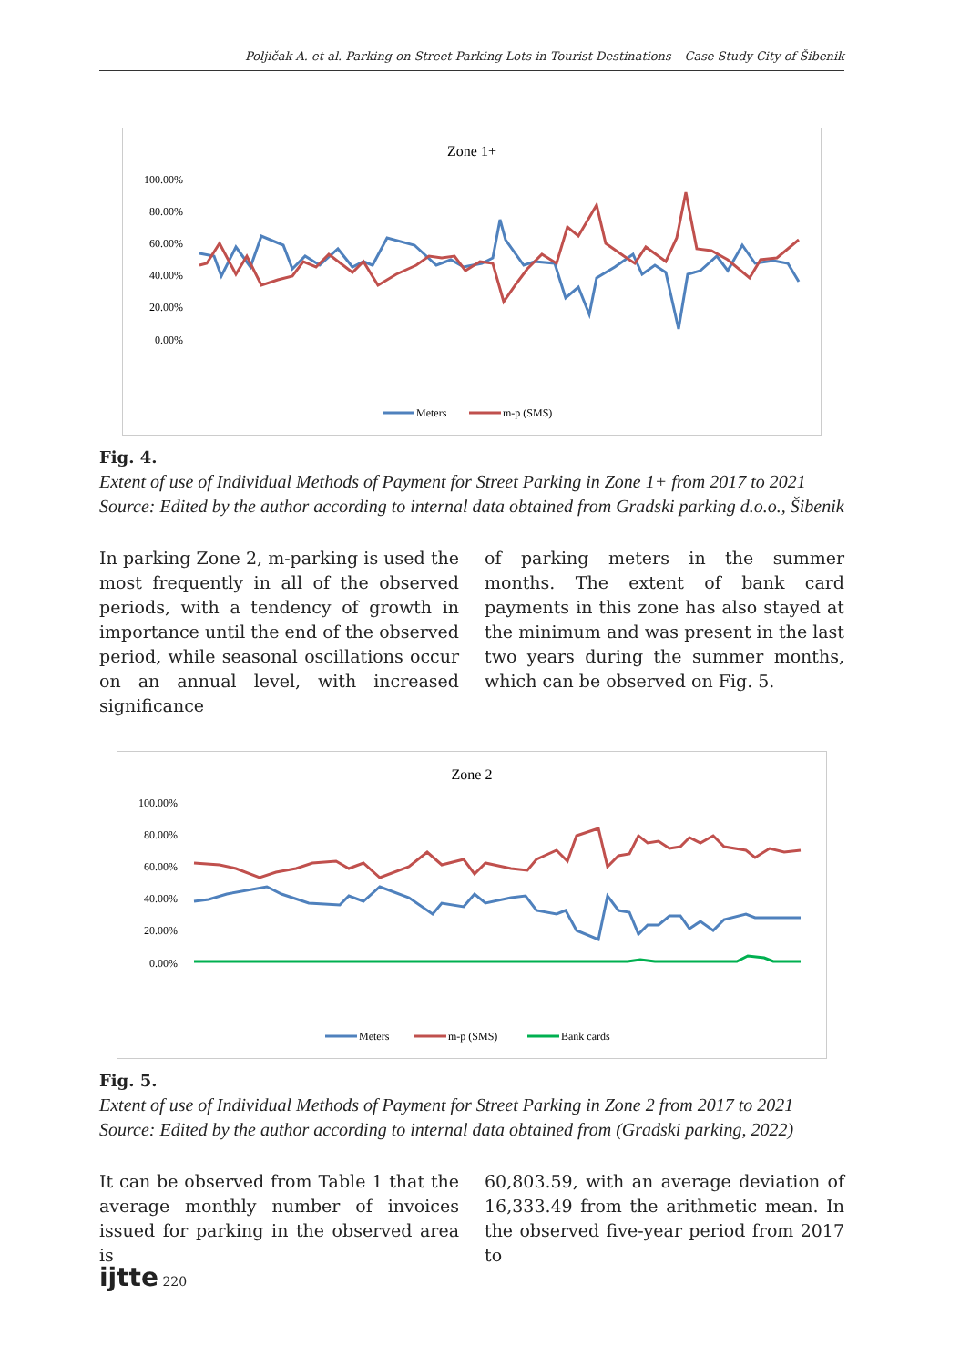Poljičak A. et al. Parking on Street Parking Lots in Tourist Destinations – Case Study City of Šibenik
Zone 1+
100.00%
80.00%
60.00%
40.00%
20.00%
0.00%
Meters
m-p (SMS)
Fig. 4.
Extent of use of Individual Methods of Payment for Street Parking in Zone 1+ from 2017 to 2021
Source: Edited by the author according to internal data obtained from Gradski parking d.o.o., Šibenik
In parking Zone 2, m-parking is used the most frequently in all of the observed periods, with a tendency of growth in importance until the end of the observed period, while seasonal oscillations occur on an annual level, with increased significance
of parking meters in the summer months. The extent of bank card payments in this zone has also stayed at the minimum and was present in the last two years during the summer months, which can be observed on Fig. 5.
Zone 2
100.00%
80.00%
60.00%
40.00%
20.00%
0.00%
Meters
m-p (SMS)
Bank cards
Fig. 5.
Extent of use of Individual Methods of Payment for Street Parking in Zone 2 from 2017 to 2021
Source: Edited by the author according to internal data obtained from (Gradski parking, 2022)
It can be observed from Table 1 that the average monthly number of invoices issued for parking in the observed area is
60,803.59, with an average deviation of 16,333.49 from the arithmetic mean. In the observed five-year period from 2017 to
ijtte 220